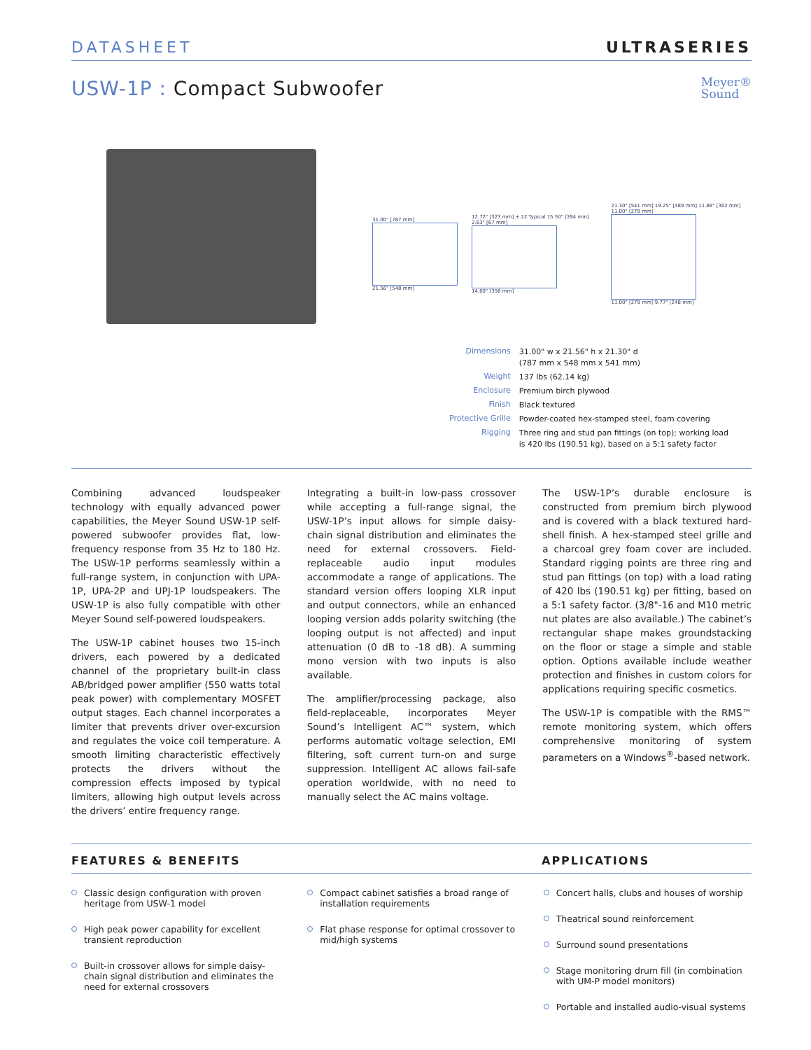DATASHEET ULTRASERIES
USW-1P : Compact Subwoofer
Meyer®
Sound
31.00" [787 mm]
21.56" [548 mm]
12.72" [323 mm] ±.12 Typical 15.50" [394 mm] 2.63" [67 mm]
14.00" [356 mm]
21.30" [541 mm] 19.25" [489 mm] 11.88" [302 mm] 11.00" [279 mm]
11.00" [279 mm] 9.77" [248 mm]
| Dimensions | 31.00" w x 21.56" h x 21.30" d (787 mm x 548 mm x 541 mm) |
| Weight | 137 lbs (62.14 kg) |
| Enclosure | Premium birch plywood |
| Finish | Black textured |
| Protective Grille | Powder-coated hex-stamped steel, foam covering |
| Rigging | Three ring and stud pan fittings (on top); working load is 420 lbs (190.51 kg), based on a 5:1 safety factor |
Combining advanced loudspeaker technology with equally advanced power capabilities, the Meyer Sound USW-1P self-powered subwoofer provides flat, low-frequency response from 35 Hz to 180 Hz. The USW-1P performs seamlessly within a full-range system, in conjunction with UPA-1P, UPA-2P and UPJ-1P loudspeakers. The USW-1P is also fully compatible with other Meyer Sound self-powered loudspeakers.
The USW-1P cabinet houses two 15-inch drivers, each powered by a dedicated channel of the proprietary built-in class AB/bridged power amplifier (550 watts total peak power) with complementary MOSFET output stages. Each channel incorporates a limiter that prevents driver over-excursion and regulates the voice coil temperature. A smooth limiting characteristic effectively protects the drivers without the compression effects imposed by typical limiters, allowing high output levels across the drivers’ entire frequency range.
Integrating a built-in low-pass crossover while accepting a full-range signal, the USW-1P’s input allows for simple daisy-chain signal distribution and eliminates the need for external crossovers. Field-replaceable audio input modules accommodate a range of applications. The standard version offers looping XLR input and output connectors, while an enhanced looping version adds polarity switching (the looping output is not affected) and input attenuation (0 dB to -18 dB). A summing mono version with two inputs is also available.
The amplifier/processing package, also field-replaceable, incorporates Meyer Sound’s Intelligent AC™ system, which performs automatic voltage selection, EMI filtering, soft current turn-on and surge suppression. Intelligent AC allows fail-safe operation worldwide, with no need to manually select the AC mains voltage.
The USW-1P’s durable enclosure is constructed from premium birch plywood and is covered with a black textured hard-shell finish. A hex-stamped steel grille and a charcoal grey foam cover are included. Standard rigging points are three ring and stud pan fittings (on top) with a load rating of 420 lbs (190.51 kg) per fitting, based on a 5:1 safety factor. (3/8"-16 and M10 metric nut plates are also available.) The cabinet’s rectangular shape makes groundstacking on the floor or stage a simple and stable option. Options available include weather protection and finishes in custom colors for applications requiring specific cosmetics.
The USW-1P is compatible with the RMS™ remote monitoring system, which offers comprehensive monitoring of system parameters on a Windows<sup>®</sup>-based network.
FEATURES & BENEFITS APPLICATIONS
Classic design configuration with proven heritage from USW-1 model
High peak power capability for excellent transient reproduction
Built-in crossover allows for simple daisy-chain signal distribution and eliminates the need for external crossovers
Compact cabinet satisfies a broad range of installation requirements
Flat phase response for optimal crossover to mid/high systems
Concert halls, clubs and houses of worship
Theatrical sound reinforcement
Surround sound presentations
Stage monitoring drum fill (in combination with UM-P model monitors)
Portable and installed audio-visual systems